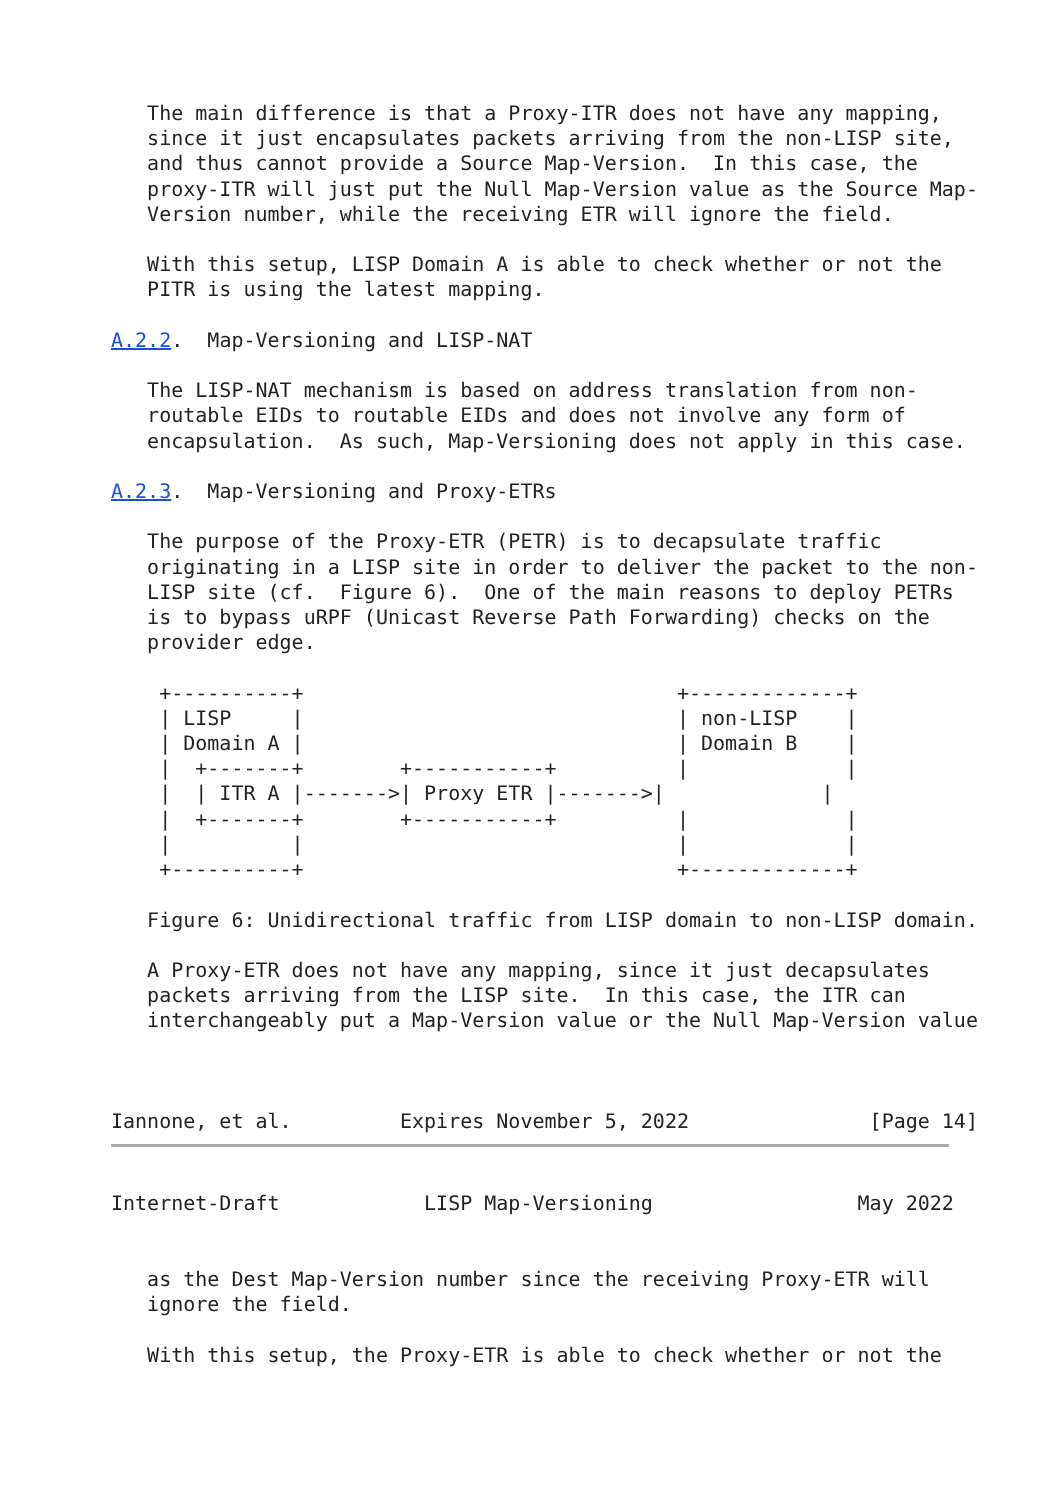The main difference is that a Proxy-ITR does not have any mapping,
   since it just encapsulates packets arriving from the non-LISP site,
   and thus cannot provide a Source Map-Version.  In this case, the
   proxy-ITR will just put the Null Map-Version value as the Source Map-
   Version number, while the receiving ETR will ignore the field.

   With this setup, LISP Domain A is able to check whether or not the
   PITR is using the latest mapping.

A.2.2.  Map-Versioning and LISP-NAT

   The LISP-NAT mechanism is based on address translation from non-
   routable EIDs to routable EIDs and does not involve any form of
   encapsulation.  As such, Map-Versioning does not apply in this case.

A.2.3.  Map-Versioning and Proxy-ETRs

   The purpose of the Proxy-ETR (PETR) is to decapsulate traffic
   originating in a LISP site in order to deliver the packet to the non-
   LISP site (cf.  Figure 6).  One of the main reasons to deploy PETRs
   is to bypass uRPF (Unicast Reverse Path Forwarding) checks on the
   provider edge.

    +----------+                               +-------------+
    | LISP     |                               | non-LISP    |
    | Domain A |                               | Domain B    |
    |  +-------+        +-----------+          |             |
    |  | ITR A |------->| Proxy ETR |------->|             |
    |  +-------+        +-----------+          |             |
    |          |                               |             |
    +----------+                               +-------------+

   Figure 6: Unidirectional traffic from LISP domain to non-LISP domain.

   A Proxy-ETR does not have any mapping, since it just decapsulates
   packets arriving from the LISP site.  In this case, the ITR can
   interchangeably put a Map-Version value or the Null Map-Version value



Iannone, et al.         Expires November 5, 2022               [Page 14]
Internet-Draft            LISP Map-Versioning                 May 2022


   as the Dest Map-Version number since the receiving Proxy-ETR will
   ignore the field.

   With this setup, the Proxy-ETR is able to check whether or not the